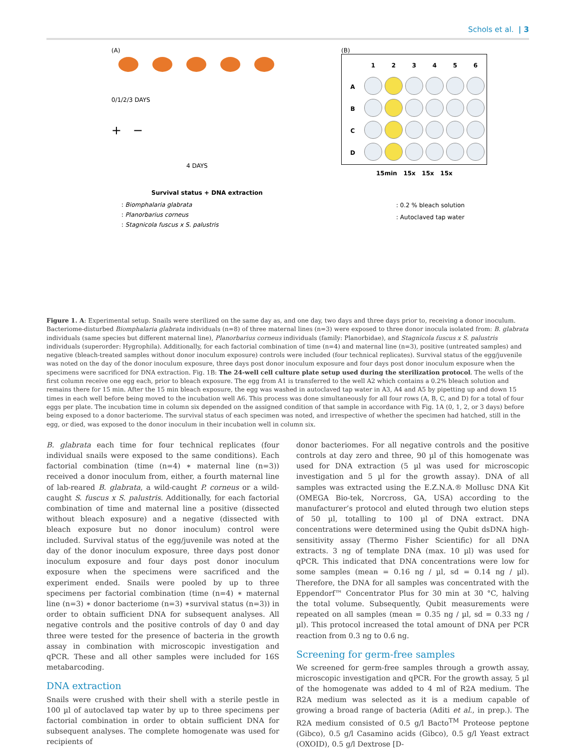Schols et al. | 3
(A)
0/1/2/3 DAYS
+ −
4 DAYS
Survival status + DNA extraction
: Biomphalaria glabrata
: Planorbarius corneus
: Stagnicola fuscus x S. palustris
(B)
| | 1 | 2 | 3 | 4 | 5 | 6 |
| --- | --- | --- | --- | --- | --- | --- |
| A | | | | | | |
| B | | | | | | |
| C | | | | | | |
| D | | | | | | |
15min 15x 15x 15x
: 0.2 % bleach solution
: Autoclaved tap water
Figure 1. A: Experimental setup. Snails were sterilized on the same day as, and one day, two days and three days prior to, receiving a donor inoculum. Bacteriome-disturbed Biomphalaria glabrata individuals (n=8) of three maternal lines (n=3) were exposed to three donor inocula isolated from: B. glabrata individuals (same species but different maternal line), Planorbarius corneus individuals (family: Planorbidae), and Stagnicola fuscus x S. palustris individuals (superorder: Hygrophila). Additionally, for each factorial combination of time (n=4) and maternal line (n=3), positive (untreated samples) and negative (bleach-treated samples without donor inoculum exposure) controls were included (four technical replicates). Survival status of the egg/juvenile was noted on the day of the donor inoculum exposure, three days post donor inoculum exposure and four days post donor inoculum exposure when the specimens were sacrificed for DNA extraction. Fig. 1B: The 24-well cell culture plate setup used during the sterilization protocol. The wells of the first column receive one egg each, prior to bleach exposure. The egg from A1 is transferred to the well A2 which contains a 0.2% bleach solution and remains there for 15 min. After the 15 min bleach exposure, the egg was washed in autoclaved tap water in A3, A4 and A5 by pipetting up and down 15 times in each well before being moved to the incubation well A6. This process was done simultaneously for all four rows (A, B, C, and D) for a total of four eggs per plate. The incubation time in column six depended on the assigned condition of that sample in accordance with Fig. 1A (0, 1, 2, or 3 days) before being exposed to a donor bacteriome. The survival status of each specimen was noted, and irrespective of whether the specimen had hatched, still in the egg, or died, was exposed to the donor inoculum in their incubation well in column six.
B. glabrata each time for four technical replicates (four individual snails were exposed to the same conditions). Each factorial combination (time (n=4) ∗ maternal line (n=3)) received a donor inoculum from, either, a fourth maternal line of lab-reared B. glabrata, a wild-caught P. corneus or a wild-caught S. fuscus x S. palustris. Additionally, for each factorial combination of time and maternal line a positive (dissected without bleach exposure) and a negative (dissected with bleach exposure but no donor inoculum) control were included. Survival status of the egg/juvenile was noted at the day of the donor inoculum exposure, three days post donor inoculum exposure and four days post donor inoculum exposure when the specimens were sacrificed and the experiment ended. Snails were pooled by up to three specimens per factorial combination (time (n=4) ∗ maternal line (n=3) ∗ donor bacteriome (n=3) ∗survival status (n=3)) in order to obtain sufficient DNA for subsequent analyses. All negative controls and the positive controls of day 0 and day three were tested for the presence of bacteria in the growth assay in combination with microscopic investigation and qPCR. These and all other samples were included for 16S metabarcoding.
DNA extraction
Snails were crushed with their shell with a sterile pestle in 100 µl of autoclaved tap water by up to three specimens per factorial combination in order to obtain sufficient DNA for subsequent analyses. The complete homogenate was used for recipients of
donor bacteriomes. For all negative controls and the positive controls at day zero and three, 90 µl of this homogenate was used for DNA extraction (5 µl was used for microscopic investigation and 5 µl for the growth assay). DNA of all samples was extracted using the E.Z.N.A.® Mollusc DNA Kit (OMEGA Bio-tek, Norcross, GA, USA) according to the manufacturer’s protocol and eluted through two elution steps of 50 µl, totalling to 100 µl of DNA extract. DNA concentrations were determined using the Qubit dsDNA high-sensitivity assay (Thermo Fisher Scientific) for all DNA extracts. 3 ng of template DNA (max. 10 µl) was used for qPCR. This indicated that DNA concentrations were low for some samples (mean = 0.16 ng / µl, sd = 0.14 ng / µl). Therefore, the DNA for all samples was concentrated with the Eppendorf™ Concentrator Plus for 30 min at 30 °C, halving the total volume. Subsequently, Qubit measurements were repeated on all samples (mean = 0.35 ng / µl, sd = 0.33 ng / µl). This protocol increased the total amount of DNA per PCR reaction from 0.3 ng to 0.6 ng.
Screening for germ-free samples
We screened for germ-free samples through a growth assay, microscopic investigation and qPCR. For the growth assay, 5 µl of the homogenate was added to 4 ml of R2A medium. The R2A medium was selected as it is a medium capable of growing a broad range of bacteria (Aditi et al., in prep.). The R2A medium consisted of 0.5 g/l Bacto<sup>TM</sup> Proteose peptone (Gibco), 0.5 g/l Casamino acids (Gibco), 0.5 g/l Yeast extract (OXOID), 0.5 g/l Dextrose [D-